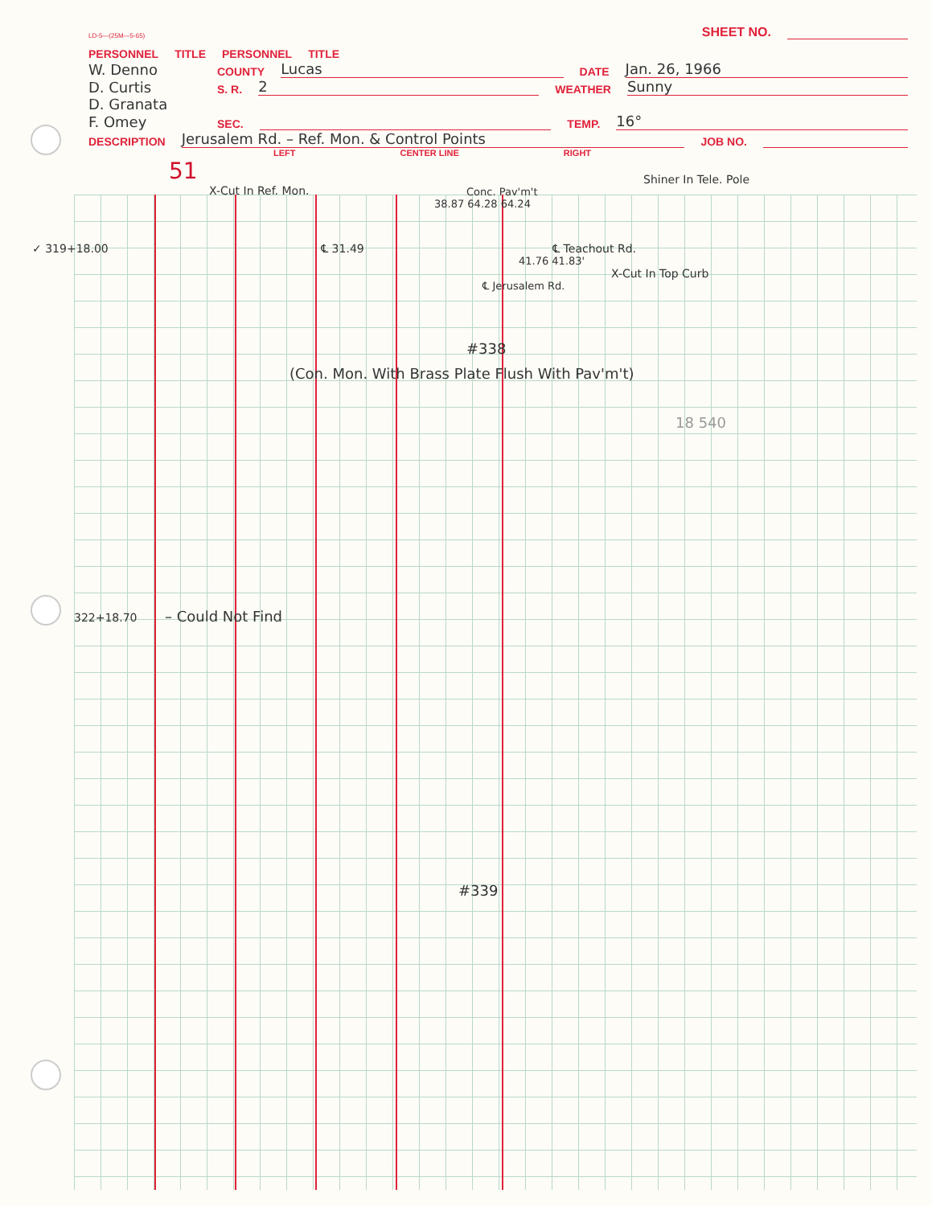LD-5—(25M—5-65) SHEET NO.
PERSONNEL TITLE PERSONNEL TITLE
W. Denno COUNTY Lucas DATE Jan. 26, 1966
D. Curtis S. R. 2 WEATHER Sunny
D. Granata
F. Omey SEC. TEMP. 16°
DESCRIPTION Jerusalem Rd. – Ref. Mon. & Control Points JOB NO.
LEFT CENTER LINE RIGHT
51
X-Cut In Ref. Mon.
Shiner In Tele. Pole
Conc. Pav'm't
38.87 64.28 64.24
✓ 319+18.00 ℄ 31.49 ℄ Teachout Rd.
41.76 41.83'
X-Cut In Top Curb
℄ Jerusalem Rd.
#338
(Con. Mon. With Brass Plate Flush With Pav'm't)
18 540
322+18.70 – Could Not Find
#339